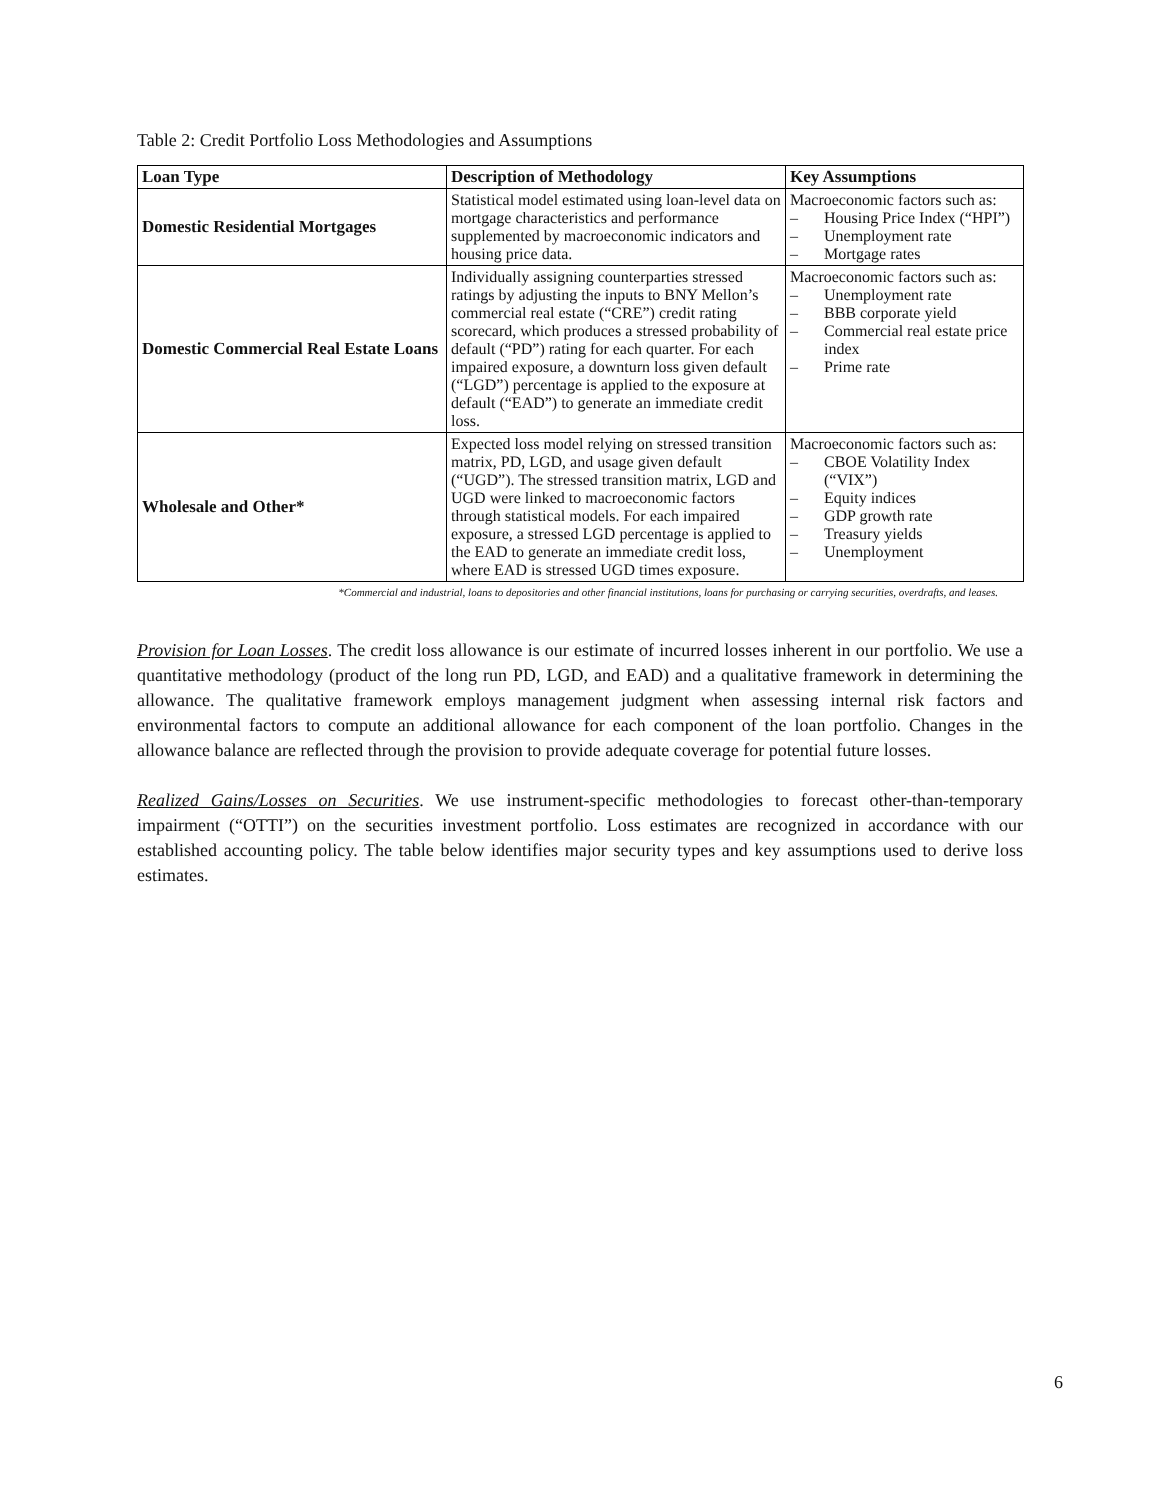Table 2: Credit Portfolio Loss Methodologies and Assumptions
| Loan Type | Description of Methodology | Key Assumptions |
| --- | --- | --- |
| Domestic Residential Mortgages | Statistical model estimated using loan-level data on mortgage characteristics and performance supplemented by macroeconomic indicators and housing price data. | Macroeconomic factors such as: – Housing Price Index (“HPI”) – Unemployment rate – Mortgage rates |
| Domestic Commercial Real Estate Loans | Individually assigning counterparties stressed ratings by adjusting the inputs to BNY Mellon’s commercial real estate (“CRE”) credit rating scorecard, which produces a stressed probability of default (“PD”) rating for each quarter. For each impaired exposure, a downturn loss given default (“LGD”) percentage is applied to the exposure at default (“EAD”) to generate an immediate credit loss. | Macroeconomic factors such as: – Unemployment rate – BBB corporate yield – Commercial real estate price index – Prime rate |
| Wholesale and Other* | Expected loss model relying on stressed transition matrix, PD, LGD, and usage given default (“UGD”). The stressed transition matrix, LGD and UGD were linked to macroeconomic factors through statistical models. For each impaired exposure, a stressed LGD percentage is applied to the EAD to generate an immediate credit loss, where EAD is stressed UGD times exposure. | Macroeconomic factors such as: – CBOE Volatility Index (“VIX”) – Equity indices – GDP growth rate – Treasury yields – Unemployment |
*Commercial and industrial, loans to depositories and other financial institutions, loans for purchasing or carrying securities, overdrafts, and leases.
Provision for Loan Losses. The credit loss allowance is our estimate of incurred losses inherent in our portfolio. We use a quantitative methodology (product of the long run PD, LGD, and EAD) and a qualitative framework in determining the allowance. The qualitative framework employs management judgment when assessing internal risk factors and environmental factors to compute an additional allowance for each component of the loan portfolio. Changes in the allowance balance are reflected through the provision to provide adequate coverage for potential future losses.
Realized Gains/Losses on Securities. We use instrument-specific methodologies to forecast other-than-temporary impairment (“OTTI”) on the securities investment portfolio. Loss estimates are recognized in accordance with our established accounting policy. The table below identifies major security types and key assumptions used to derive loss estimates.
6